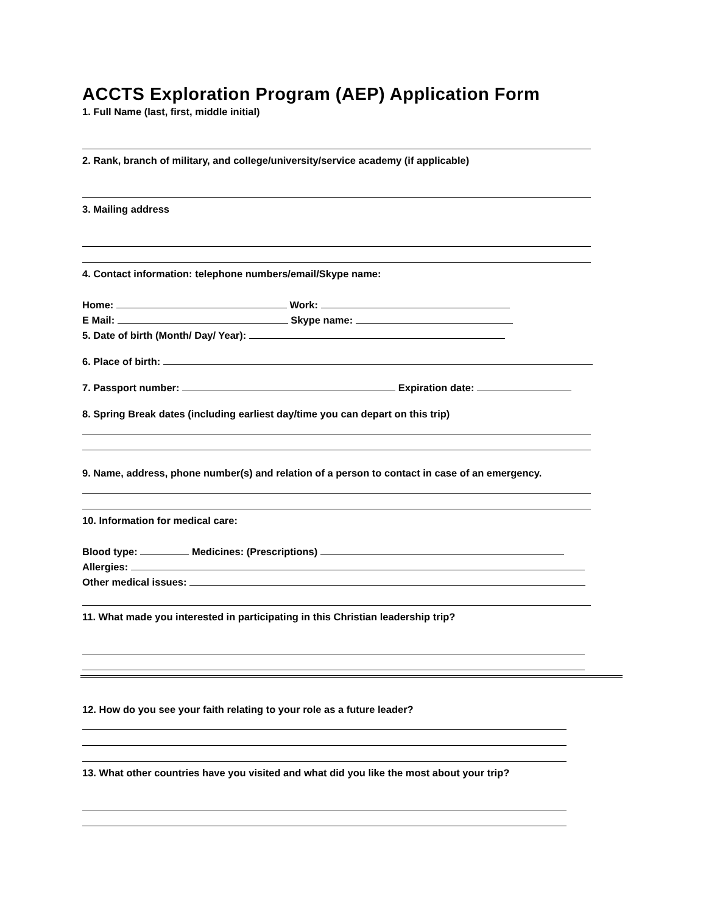ACCTS Exploration Program (AEP) Application Form
1. Full Name (last, first, middle initial)
2. Rank, branch of military, and college/university/service academy (if applicable)
3. Mailing address
4. Contact information: telephone numbers/email/Skype name:
Home: Work:
E Mail: Skype name:
5. Date of birth (Month/ Day/ Year):
6. Place of birth:
7. Passport number: Expiration date:
8. Spring Break dates (including earliest day/time you can depart on this trip)
9. Name, address, phone number(s) and relation of a person to contact in case of an emergency.
10. Information for medical care:
Blood type: Medicines: (Prescriptions)
Allergies:
Other medical issues:
11. What made you interested in participating in this Christian leadership trip?
12. How do you see your faith relating to your role as a future leader?
13. What other countries have you visited and what did you like the most about your trip?